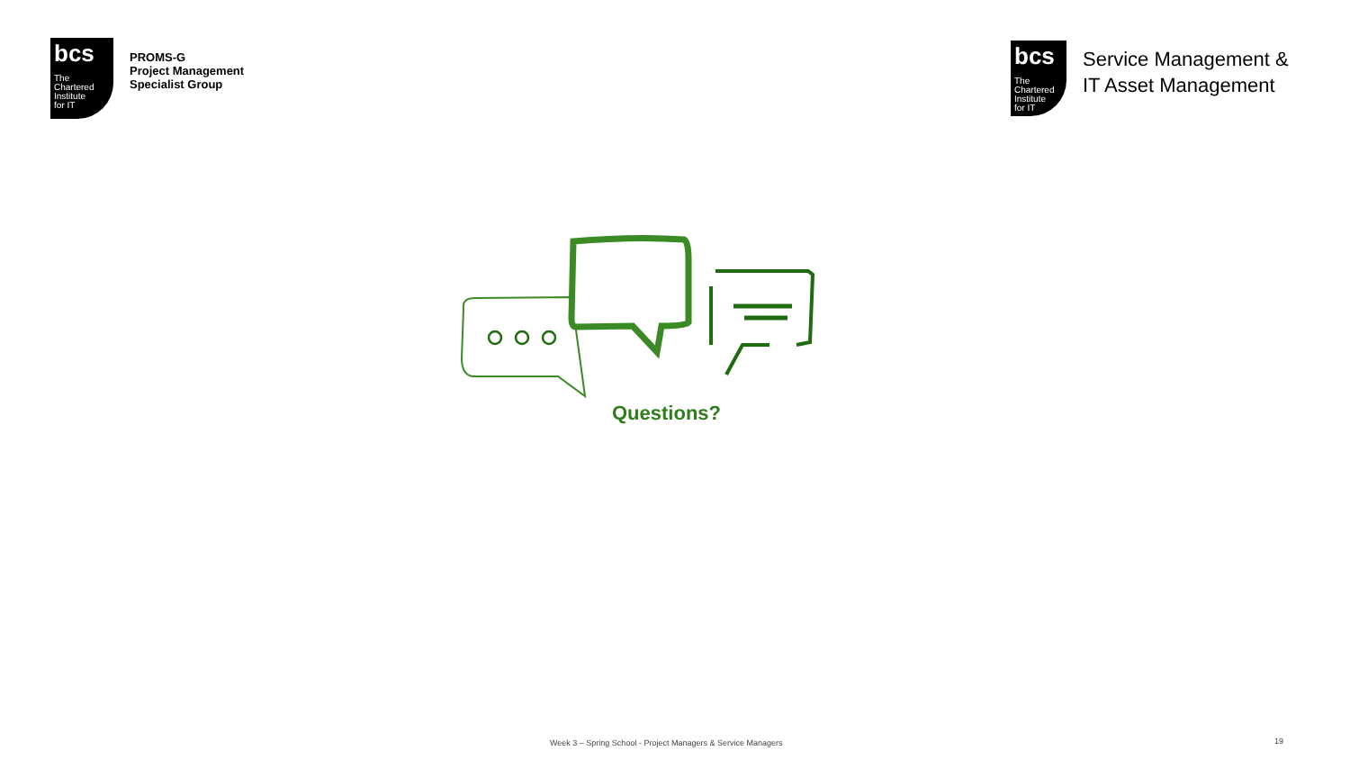bcs
The
Chartered
Institute
for IT
PROMS-G
Project Management
Specialist Group
bcs
The
Chartered
Institute
for IT
Service Management &
IT Asset Management
Questions?
Week 3 – Spring School - Project Managers & Service Managers
19